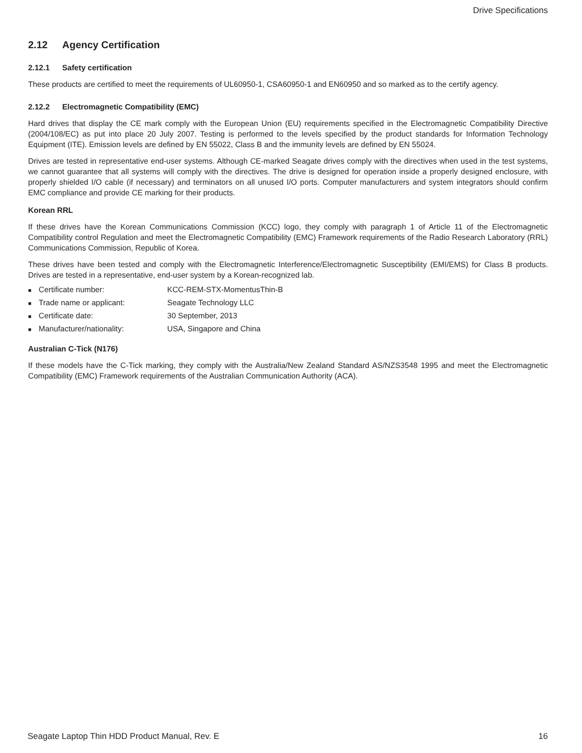Drive Specifications
2.12 Agency Certification
2.12.1 Safety certification
These products are certified to meet the requirements of UL60950-1, CSA60950-1 and EN60950 and so marked as to the certify agency.
2.12.2 Electromagnetic Compatibility (EMC)
Hard drives that display the CE mark comply with the European Union (EU) requirements specified in the Electromagnetic Compatibility Directive (2004/108/EC) as put into place 20 July 2007. Testing is performed to the levels specified by the product standards for Information Technology Equipment (ITE). Emission levels are defined by EN 55022, Class B and the immunity levels are defined by EN 55024.
Drives are tested in representative end-user systems. Although CE-marked Seagate drives comply with the directives when used in the test systems, we cannot guarantee that all systems will comply with the directives. The drive is designed for operation inside a properly designed enclosure, with properly shielded I/O cable (if necessary) and terminators on all unused I/O ports. Computer manufacturers and system integrators should confirm EMC compliance and provide CE marking for their products.
Korean RRL
If these drives have the Korean Communications Commission (KCC) logo, they comply with paragraph 1 of Article 11 of the Electromagnetic Compatibility control Regulation and meet the Electromagnetic Compatibility (EMC) Framework requirements of the Radio Research Laboratory (RRL) Communications Commission, Republic of Korea.
These drives have been tested and comply with the Electromagnetic Interference/Electromagnetic Susceptibility (EMI/EMS) for Class B products. Drives are tested in a representative, end-user system by a Korean-recognized lab.
■ Certificate number: KCC-REM-STX-MomentusThin-B
■ Trade name or applicant: Seagate Technology LLC
■ Certificate date: 30 September, 2013
■ Manufacturer/nationality: USA, Singapore and China
Australian C-Tick (N176)
If these models have the C-Tick marking, they comply with the Australia/New Zealand Standard AS/NZS3548 1995 and meet the Electromagnetic Compatibility (EMC) Framework requirements of the Australian Communication Authority (ACA).
Seagate Laptop Thin HDD Product Manual, Rev. E 16